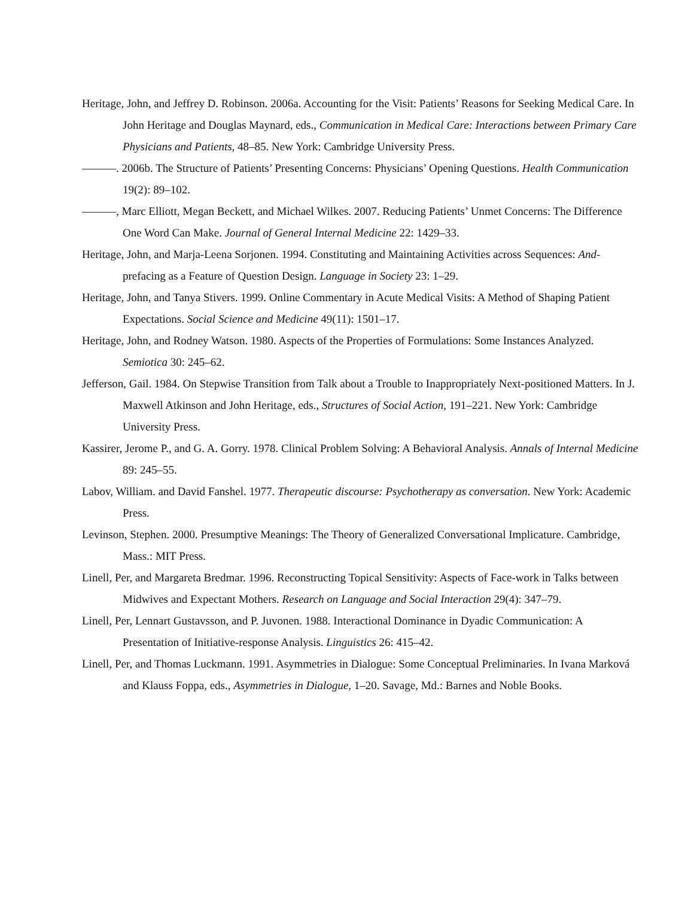Heritage, John, and Jeffrey D. Robinson. 2006a. Accounting for the Visit: Patients’ Reasons for Seeking Medical Care. In John Heritage and Douglas Maynard, eds., Communication in Medical Care: Interactions between Primary Care Physicians and Patients, 48–85. New York: Cambridge University Press.
———. 2006b. The Structure of Patients’ Presenting Concerns: Physicians’ Opening Questions. Health Communication 19(2): 89–102.
———, Marc Elliott, Megan Beckett, and Michael Wilkes. 2007. Reducing Patients’ Unmet Concerns: The Difference One Word Can Make. Journal of General Internal Medicine 22: 1429–33.
Heritage, John, and Marja-Leena Sorjonen. 1994. Constituting and Maintaining Activities across Sequences: And-prefacing as a Feature of Question Design. Language in Society 23: 1–29.
Heritage, John, and Tanya Stivers. 1999. Online Commentary in Acute Medical Visits: A Method of Shaping Patient Expectations. Social Science and Medicine 49(11): 1501–17.
Heritage, John, and Rodney Watson. 1980. Aspects of the Properties of Formulations: Some Instances Analyzed. Semiotica 30: 245–62.
Jefferson, Gail. 1984. On Stepwise Transition from Talk about a Trouble to Inappropriately Next-positioned Matters. In J. Maxwell Atkinson and John Heritage, eds., Structures of Social Action, 191–221. New York: Cambridge University Press.
Kassirer, Jerome P., and G. A. Gorry. 1978. Clinical Problem Solving: A Behavioral Analysis. Annals of Internal Medicine 89: 245–55.
Labov, William. and David Fanshel. 1977. Therapeutic discourse: Psychotherapy as conversation. New York: Academic Press.
Levinson, Stephen. 2000. Presumptive Meanings: The Theory of Generalized Conversational Implicature. Cambridge, Mass.: MIT Press.
Linell, Per, and Margareta Bredmar. 1996. Reconstructing Topical Sensitivity: Aspects of Face-work in Talks between Midwives and Expectant Mothers. Research on Language and Social Interaction 29(4): 347–79.
Linell, Per, Lennart Gustavsson, and P. Juvonen. 1988. Interactional Dominance in Dyadic Communication: A Presentation of Initiative-response Analysis. Linguistics 26: 415–42.
Linell, Per, and Thomas Luckmann. 1991. Asymmetries in Dialogue: Some Conceptual Preliminaries. In Ivana Marková and Klauss Foppa, eds., Asymmetries in Dialogue, 1–20. Savage, Md.: Barnes and Noble Books.